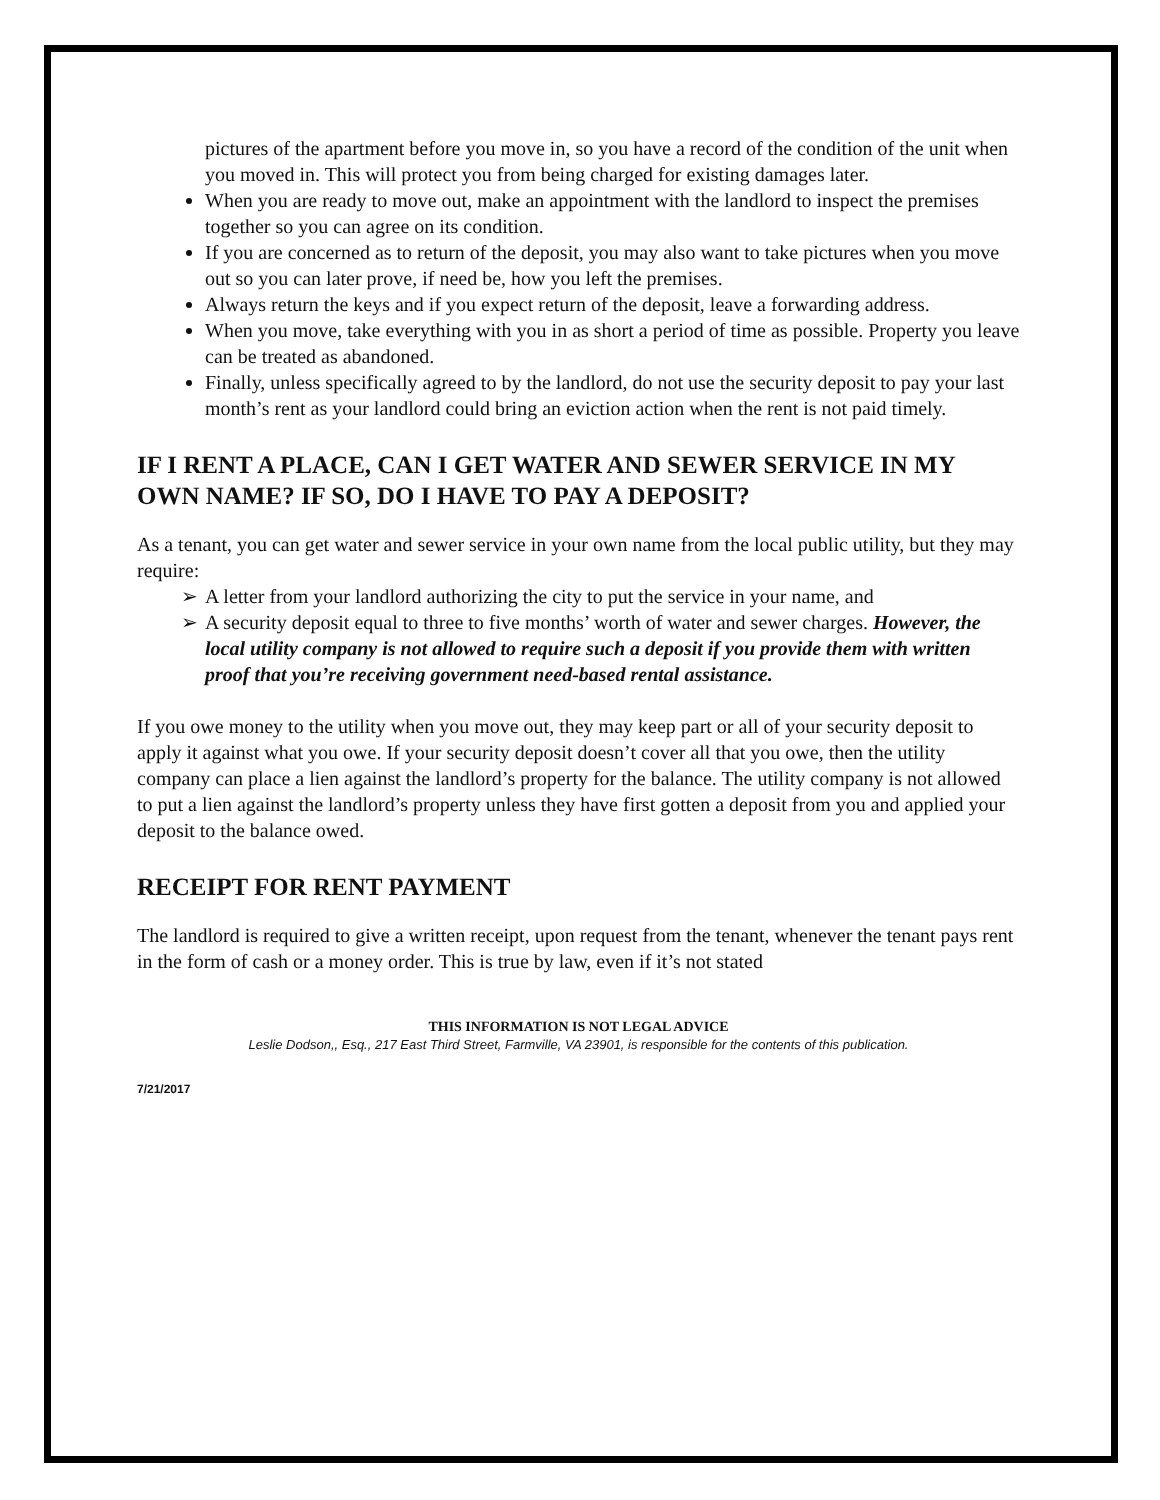pictures of the apartment before you move in, so you have a record of the condition of the unit when you moved in. This will protect you from being charged for existing damages later.
When you are ready to move out, make an appointment with the landlord to inspect the premises together so you can agree on its condition.
If you are concerned as to return of the deposit, you may also want to take pictures when you move out so you can later prove, if need be, how you left the premises.
Always return the keys and if you expect return of the deposit, leave a forwarding address.
When you move, take everything with you in as short a period of time as possible. Property you leave can be treated as abandoned.
Finally, unless specifically agreed to by the landlord, do not use the security deposit to pay your last month’s rent as your landlord could bring an eviction action when the rent is not paid timely.
IF I RENT A PLACE, CAN I GET WATER AND SEWER SERVICE IN MY OWN NAME? IF SO, DO I HAVE TO PAY A DEPOSIT?
As a tenant, you can get water and sewer service in your own name from the local public utility, but they may require:
➢ A letter from your landlord authorizing the city to put the service in your name, and
➢ A security deposit equal to three to five months’ worth of water and sewer charges. However, the local utility company is not allowed to require such a deposit if you provide them with written proof that you’re receiving government need-based rental assistance.
If you owe money to the utility when you move out, they may keep part or all of your security deposit to apply it against what you owe. If your security deposit doesn’t cover all that you owe, then the utility company can place a lien against the landlord’s property for the balance. The utility company is not allowed to put a lien against the landlord’s property unless they have first gotten a deposit from you and applied your deposit to the balance owed.
RECEIPT FOR RENT PAYMENT
The landlord is required to give a written receipt, upon request from the tenant, whenever the tenant pays rent in the form of cash or a money order. This is true by law, even if it’s not stated
THIS INFORMATION IS NOT LEGAL ADVICE
Leslie Dodson,, Esq., 217 East Third Street, Farmville, VA 23901, is responsible for the contents of this publication.
7/21/2017